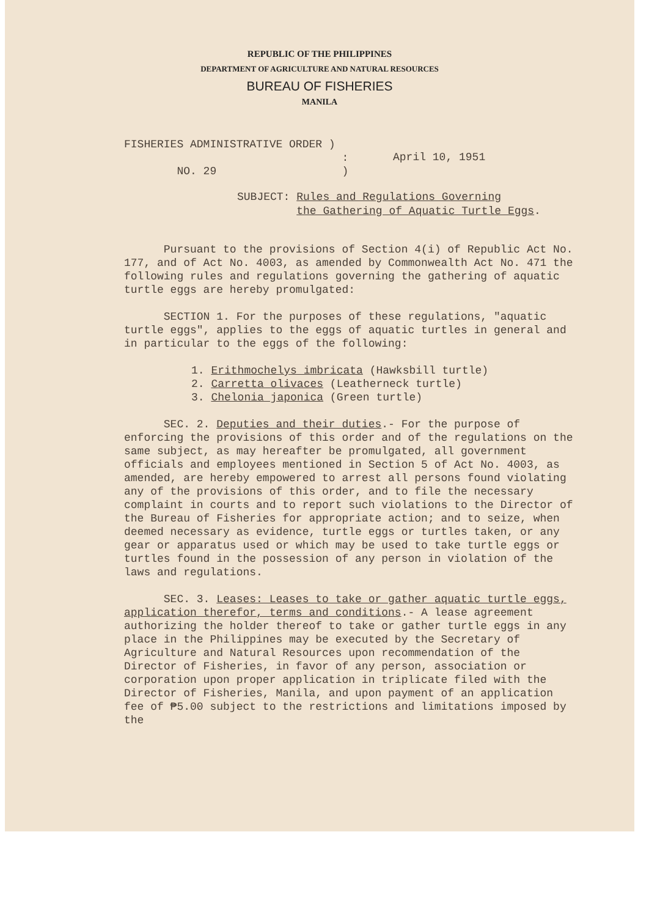REPUBLIC OF THE PHILIPPINES
DEPARTMENT OF AGRICULTURE AND NATURAL RESOURCES
BUREAU OF FISHERIES
MANILA
FISHERIES ADMINISTRATIVE ORDER )
:
NO. 29 )
April 10, 1951
SUBJECT: Rules and Regulations Governing
the Gathering of Aquatic Turtle Eggs.
Pursuant to the provisions of Section 4(i) of Republic Act No. 177, and of Act No. 4003, as amended by Commonwealth Act No. 471 the following rules and regulations governing the gathering of aquatic turtle eggs are hereby promulgated:
SECTION 1. For the purposes of these regulations, "aquatic turtle eggs", applies to the eggs of aquatic turtles in general and in particular to the eggs of the following:
1. Erithmochelys imbricata (Hawksbill turtle)
2. Carretta olivaces (Leatherneck turtle)
3. Chelonia japonica (Green turtle)
SEC. 2. Deputies and their duties.- For the purpose of enforcing the provisions of this order and of the regulations on the same subject, as may hereafter be promulgated, all government officials and employees mentioned in Section 5 of Act No. 4003, as amended, are hereby empowered to arrest all persons found violating any of the provisions of this order, and to file the necessary complaint in courts and to report such violations to the Director of the Bureau of Fisheries for appropriate action; and to seize, when deemed necessary as evidence, turtle eggs or turtles taken, or any gear or apparatus used or which may be used to take turtle eggs or turtles found in the possession of any person in violation of the laws and regulations.
SEC. 3. Leases: Leases to take or gather aquatic turtle eggs, application therefor, terms and conditions.- A lease agreement authorizing the holder thereof to take or gather turtle eggs in any place in the Philippines may be executed by the Secretary of Agriculture and Natural Resources upon recommendation of the Director of Fisheries, in favor of any person, association or corporation upon proper application in triplicate filed with the Director of Fisheries, Manila, and upon payment of an application fee of ₱5.00 subject to the restrictions and limitations imposed by the